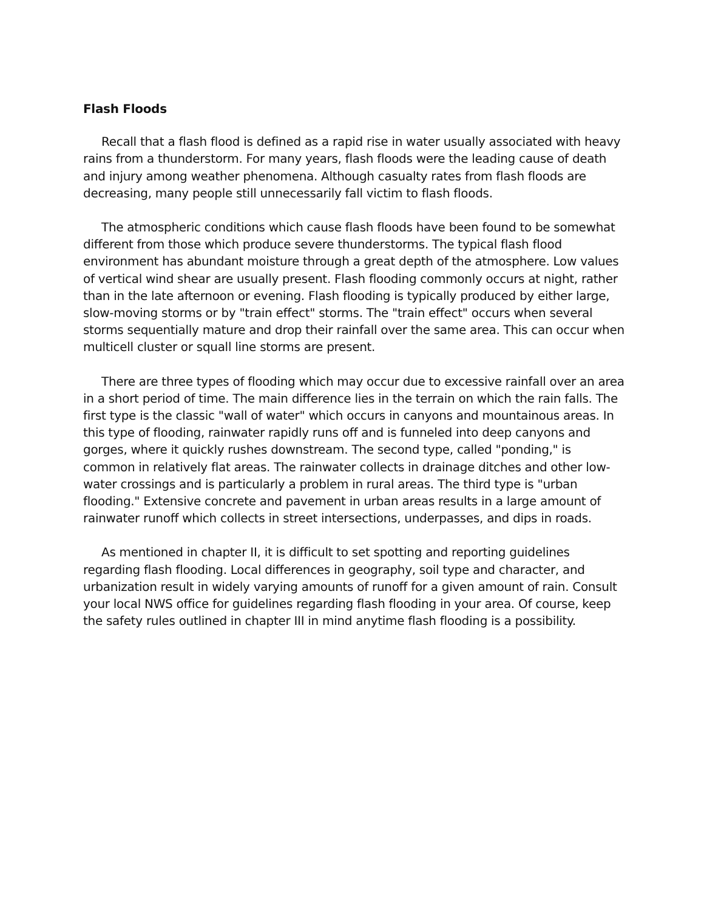Flash Floods
Recall that a flash flood is defined as a rapid rise in water usually associated with heavy rains from a thunderstorm. For many years, flash floods were the leading cause of death and injury among weather phenomena. Although casualty rates from flash floods are decreasing, many people still unnecessarily fall victim to flash floods.
The atmospheric conditions which cause flash floods have been found to be somewhat different from those which produce severe thunderstorms. The typical flash flood environment has abundant moisture through a great depth of the atmosphere. Low values of vertical wind shear are usually present. Flash flooding commonly occurs at night, rather than in the late afternoon or evening. Flash flooding is typically produced by either large, slow-moving storms or by "train effect" storms. The "train effect" occurs when several storms sequentially mature and drop their rainfall over the same area. This can occur when multicell cluster or squall line storms are present.
There are three types of flooding which may occur due to excessive rainfall over an area in a short period of time. The main difference lies in the terrain on which the rain falls. The first type is the classic "wall of water" which occurs in canyons and mountainous areas. In this type of flooding, rainwater rapidly runs off and is funneled into deep canyons and gorges, where it quickly rushes downstream. The second type, called "ponding," is common in relatively flat areas. The rainwater collects in drainage ditches and other low-water crossings and is particularly a problem in rural areas. The third type is "urban flooding." Extensive concrete and pavement in urban areas results in a large amount of rainwater runoff which collects in street intersections, underpasses, and dips in roads.
As mentioned in chapter II, it is difficult to set spotting and reporting guidelines regarding flash flooding. Local differences in geography, soil type and character, and urbanization result in widely varying amounts of runoff for a given amount of rain. Consult your local NWS office for guidelines regarding flash flooding in your area. Of course, keep the safety rules outlined in chapter III in mind anytime flash flooding is a possibility.